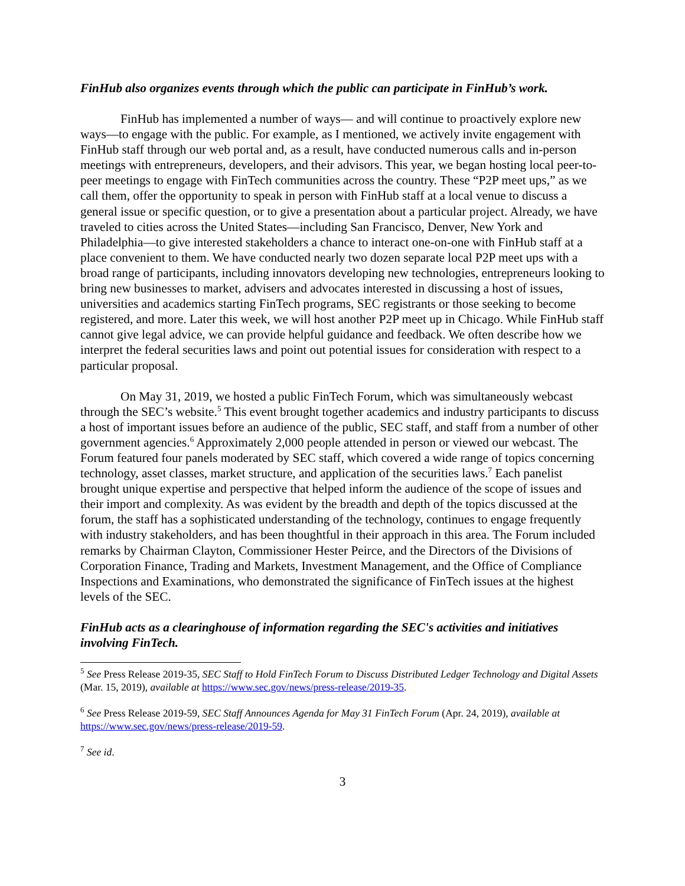FinHub also organizes events through which the public can participate in FinHub’s work.
FinHub has implemented a number of ways— and will continue to proactively explore new ways—to engage with the public. For example, as I mentioned, we actively invite engagement with FinHub staff through our web portal and, as a result, have conducted numerous calls and in-person meetings with entrepreneurs, developers, and their advisors. This year, we began hosting local peer-to-peer meetings to engage with FinTech communities across the country. These “P2P meet ups,” as we call them, offer the opportunity to speak in person with FinHub staff at a local venue to discuss a general issue or specific question, or to give a presentation about a particular project. Already, we have traveled to cities across the United States—including San Francisco, Denver, New York and Philadelphia—to give interested stakeholders a chance to interact one-on-one with FinHub staff at a place convenient to them. We have conducted nearly two dozen separate local P2P meet ups with a broad range of participants, including innovators developing new technologies, entrepreneurs looking to bring new businesses to market, advisers and advocates interested in discussing a host of issues, universities and academics starting FinTech programs, SEC registrants or those seeking to become registered, and more. Later this week, we will host another P2P meet up in Chicago. While FinHub staff cannot give legal advice, we can provide helpful guidance and feedback. We often describe how we interpret the federal securities laws and point out potential issues for consideration with respect to a particular proposal.
On May 31, 2019, we hosted a public FinTech Forum, which was simultaneously webcast through the SEC’s website.<sup>5</sup> This event brought together academics and industry participants to discuss a host of important issues before an audience of the public, SEC staff, and staff from a number of other government agencies.<sup>6</sup> Approximately 2,000 people attended in person or viewed our webcast. The Forum featured four panels moderated by SEC staff, which covered a wide range of topics concerning technology, asset classes, market structure, and application of the securities laws.<sup>7</sup> Each panelist brought unique expertise and perspective that helped inform the audience of the scope of issues and their import and complexity. As was evident by the breadth and depth of the topics discussed at the forum, the staff has a sophisticated understanding of the technology, continues to engage frequently with industry stakeholders, and has been thoughtful in their approach in this area. The Forum included remarks by Chairman Clayton, Commissioner Hester Peirce, and the Directors of the Divisions of Corporation Finance, Trading and Markets, Investment Management, and the Office of Compliance Inspections and Examinations, who demonstrated the significance of FinTech issues at the highest levels of the SEC.
FinHub acts as a clearinghouse of information regarding the SEC's activities and initiatives involving FinTech.
<sup>5</sup> See Press Release 2019-35, SEC Staff to Hold FinTech Forum to Discuss Distributed Ledger Technology and Digital Assets (Mar. 15, 2019), available at https://www.sec.gov/news/press-release/2019-35.
<sup>6</sup> See Press Release 2019-59, SEC Staff Announces Agenda for May 31 FinTech Forum (Apr. 24, 2019), available at https://www.sec.gov/news/press-release/2019-59.
<sup>7</sup> See id.
3